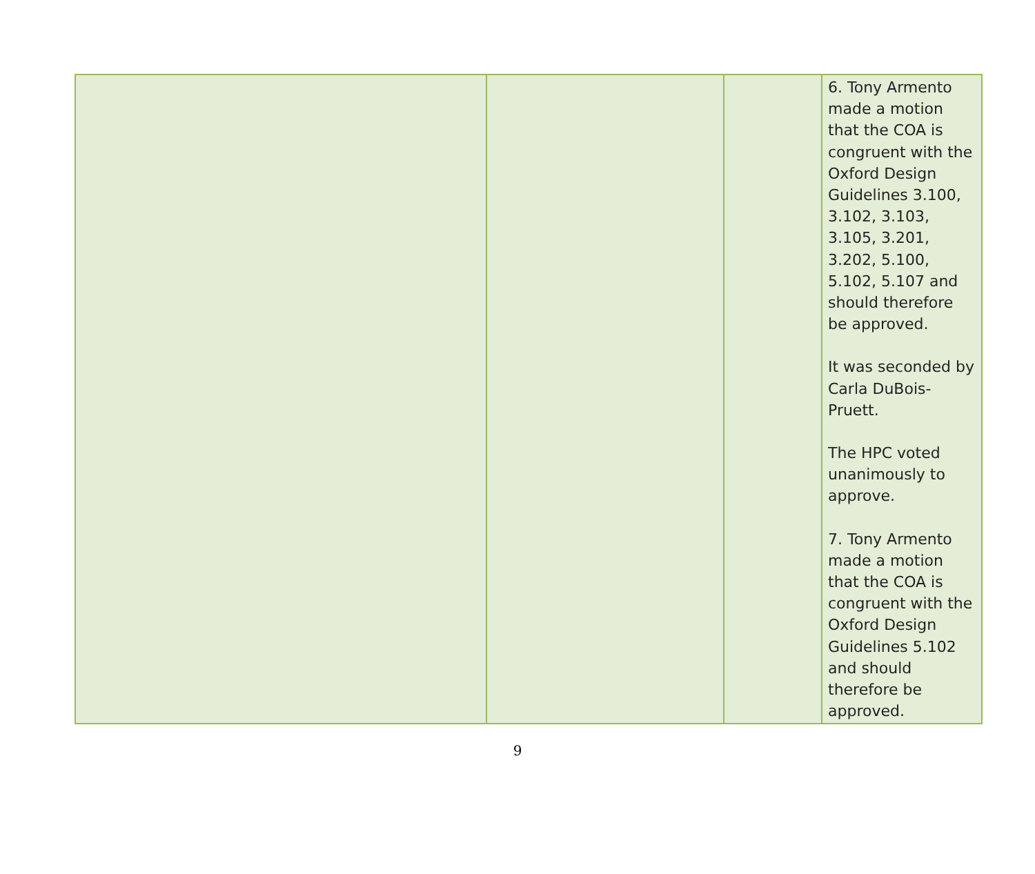| | | | 6. Tony Armento made a motion that the COA is congruent with the Oxford Design Guidelines 3.100, 3.102, 3.103, 3.105, 3.201, 3.202, 5.100, 5.102, 5.107 and should therefore be approved. It was seconded by Carla DuBois-Pruett. The HPC voted unanimously to approve. 7. Tony Armento made a motion that the COA is congruent with the Oxford Design Guidelines 5.102 and should therefore be approved. |
9